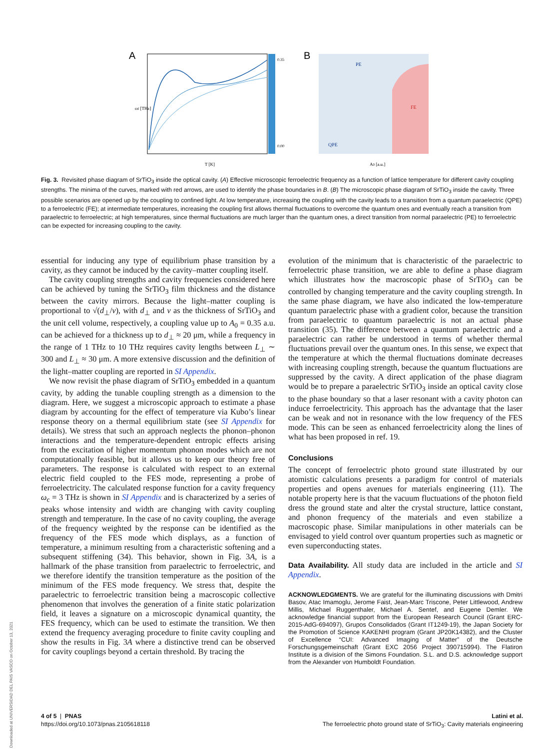A
0.35
0.00
B
PE
FE
QPE
ωf [THz]
T [K]
A0 [a.u.]
Fig. 3. Revisited phase diagram of SrTiO<sub>3</sub> inside the optical cavity. (A) Effective microscopic ferroelectric frequency as a function of lattice temperature for different cavity coupling strengths. The minima of the curves, marked with red arrows, are used to identify the phase boundaries in B. (B) The microscopic phase diagram of SrTiO<sub>3</sub> inside the cavity. Three possible scenarios are opened up by the coupling to confined light. At low temperature, increasing the coupling with the cavity leads to a transition from a quantum paraelectric (QPE) to a ferroelectric (FE); at intermediate temperatures, increasing the coupling first allows thermal fluctuations to overcome the quantum ones and eventually reach a transition from paraelectric to ferroelectric; at high temperatures, since thermal fluctuations are much larger than the quantum ones, a direct transition from normal paraelectric (PE) to ferroelectric can be expected for increasing coupling to the cavity.
essential for inducing any type of equilibrium phase transition by a cavity, as they cannot be induced by the cavity–matter coupling itself.
The cavity coupling strengths and cavity frequencies considered here can be achieved by tuning the SrTiO<sub>3</sub> film thickness and the distance between the cavity mirrors. Because the light–matter coupling is proportional to √(d<sub>⊥</sub>/v), with d<sub>⊥</sub> and v as the thickness of SrTiO<sub>3</sub> and the unit cell volume, respectively, a coupling value up to A<sub>0</sub> = 0.35 a.u. can be achieved for a thickness up to d<sub>⊥</sub> ≈ 20 μm, while a frequency in the range of 1 THz to 10 THz requires cavity lengths between L<sub>⊥</sub> ∼ 300 and L<sub>⊥</sub> ≈ 30 μm. A more extensive discussion and the definition of the light–matter coupling are reported in SI Appendix.
We now revisit the phase diagram of SrTiO<sub>3</sub> embedded in a quantum cavity, by adding the tunable coupling strength as a dimension to the diagram. Here, we suggest a microscopic approach to estimate a phase diagram by accounting for the effect of temperature via Kubo’s linear response theory on a thermal equilibrium state (see SI Appendix for details). We stress that such an approach neglects the phonon–phonon interactions and the temperature-dependent entropic effects arising from the excitation of higher momentum phonon modes which are not computationally feasible, but it allows us to keep our theory free of parameters. The response is calculated with respect to an external electric field coupled to the FES mode, representing a probe of ferroelectricity. The calculated response function for a cavity frequency ω<sub>c</sub> = 3 THz is shown in SI Appendix and is characterized by a series of peaks whose intensity and width are changing with cavity coupling strength and temperature. In the case of no cavity coupling, the average of the frequency weighted by the response can be identified as the frequency of the FES mode which displays, as a function of temperature, a minimum resulting from a characteristic softening and a subsequent stiffening (34). This behavior, shown in Fig. 3A, is a hallmark of the phase transition from paraelectric to ferroelectric, and we therefore identify the transition temperature as the position of the minimum of the FES mode frequency. We stress that, despite the paraelectric to ferroelectric transition being a macroscopic collective phenomenon that involves the generation of a finite static polarization field, it leaves a signature on a microscopic dynamical quantity, the FES frequency, which can be used to estimate the transition. We then extend the frequency averaging procedure to finite cavity coupling and show the results in Fig. 3A where a distinctive trend can be observed for cavity couplings beyond a certain threshold. By tracing the
evolution of the minimum that is characteristic of the paraelectric to ferroelectric phase transition, we are able to define a phase diagram which illustrates how the macroscopic phase of SrTiO<sub>3</sub> can be controlled by changing temperature and the cavity coupling strength. In the same phase diagram, we have also indicated the low-temperature quantum paraelectric phase with a gradient color, because the transition from paraelectric to quantum paraelectric is not an actual phase transition (35). The difference between a quantum paraelectric and a paraelectric can rather be understood in terms of whether thermal fluctuations prevail over the quantum ones. In this sense, we expect that the temperature at which the thermal fluctuations dominate decreases with increasing coupling strength, because the quantum fluctuations are suppressed by the cavity. A direct application of the phase diagram would be to prepare a paraelectric SrTiO<sub>3</sub> inside an optical cavity close to the phase boundary so that a laser resonant with a cavity photon can induce ferroelectricity. This approach has the advantage that the laser can be weak and not in resonance with the low frequency of the FES mode. This can be seen as enhanced ferroelectricity along the lines of what has been proposed in ref. 19.
Conclusions
The concept of ferroelectric photo ground state illustrated by our atomistic calculations presents a paradigm for control of materials properties and opens avenues for materials engineering (11). The notable property here is that the vacuum fluctuations of the photon field dress the ground state and alter the crystal structure, lattice constant, and phonon frequency of the materials and even stabilize a macroscopic phase. Similar manipulations in other materials can be envisaged to yield control over quantum properties such as magnetic or even superconducting states.
Data Availability. All study data are included in the article and SI Appendix.
ACKNOWLEDGMENTS. We are grateful for the illuminating discussions with Dmitri Basov, Atac Imamoglu, Jerome Faist, Jean-Marc Triscone, Peter Littlewood, Andrew Millis, Michael Ruggenthaler, Michael A. Sentef, and Eugene Demler. We acknowledge financial support from the European Research Council (Grant ERC-2015-AdG-694097), Grupos Consolidados (Grant IT1249-19), the Japan Society for the Promotion of Science KAKENHI program (Grant JP20K14382), and the Cluster of Excellence “CUI: Advanced Imaging of Matter” of the Deutsche Forschungsgemeinschaft (Grant EXC 2056 Project 390715994). The Flatiron Institute is a division of the Simons Foundation. S.L. and D.S. acknowledge support from the Alexander von Humboldt Foundation.
Downloaded at UNIVERSIDAD DEL PAIS VASCO on October 13, 2021
4 of 5 | PNAS
https://doi.org/10.1073/pnas.2105618118
Latini et al.
The ferroelectric photo ground state of SrTiO<sub>3</sub>: Cavity materials engineering